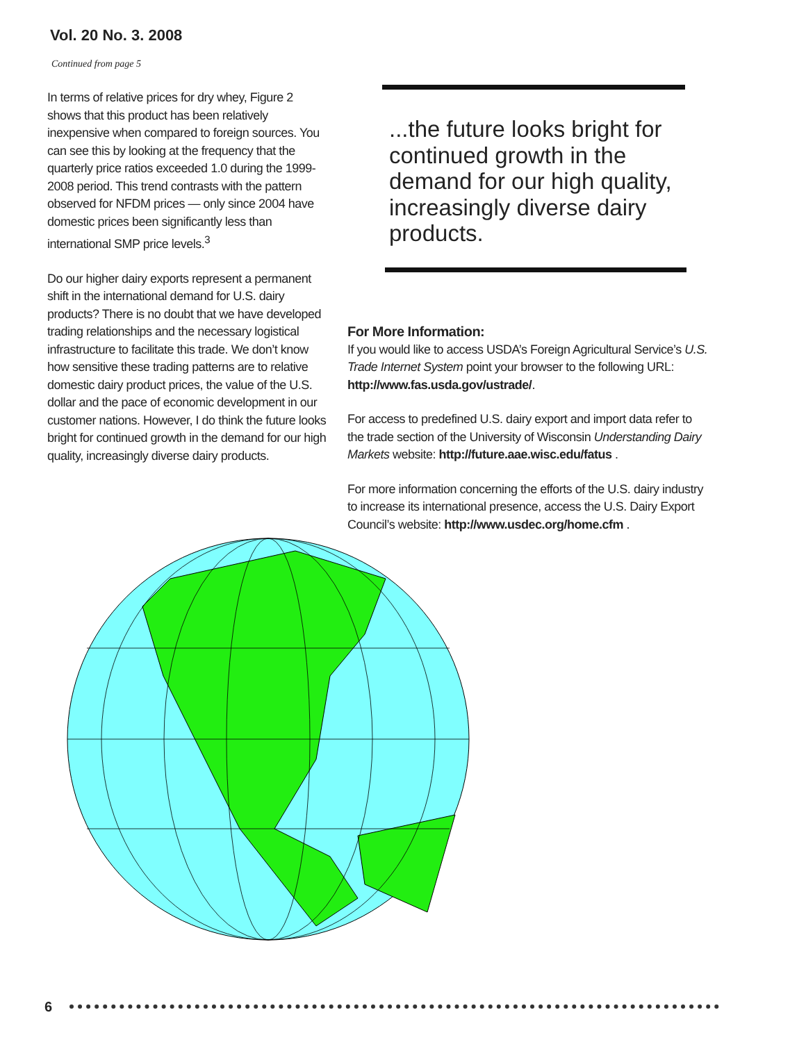Vol. 20 No. 3. 2008
Continued from page 5
In terms of relative prices for dry whey, Figure 2 shows that this product has been relatively inexpensive when compared to foreign sources. You can see this by looking at the frequency that the quarterly price ratios exceeded 1.0 during the 1999-2008 period. This trend contrasts with the pattern observed for NFDM prices — only since 2004 have domestic prices been significantly less than international SMP price levels.<sup>3</sup>
Do our higher dairy exports represent a permanent shift in the international demand for U.S. dairy products? There is no doubt that we have developed trading relationships and the necessary logistical infrastructure to facilitate this trade. We don’t know how sensitive these trading patterns are to relative domestic dairy product prices, the value of the U.S. dollar and the pace of economic development in our customer nations. However, I do think the future looks bright for continued growth in the demand for our high quality, increasingly diverse dairy products.
...the future looks bright for continued growth in the demand for our high quality, increasingly diverse dairy products.
For More Information:
If you would like to access USDA’s Foreign Agricultural Service’s U.S. Trade Internet System point your browser to the following URL: http://www.fas.usda.gov/ustrade/.
For access to predefined U.S. dairy export and import data refer to the trade section of the University of Wisconsin Understanding Dairy Markets website: http://future.aae.wisc.edu/fatus .
For more information concerning the efforts of the U.S. dairy industry to increase its international presence, access the U.S. Dairy Export Council’s website: http://www.usdec.org/home.cfm .
6